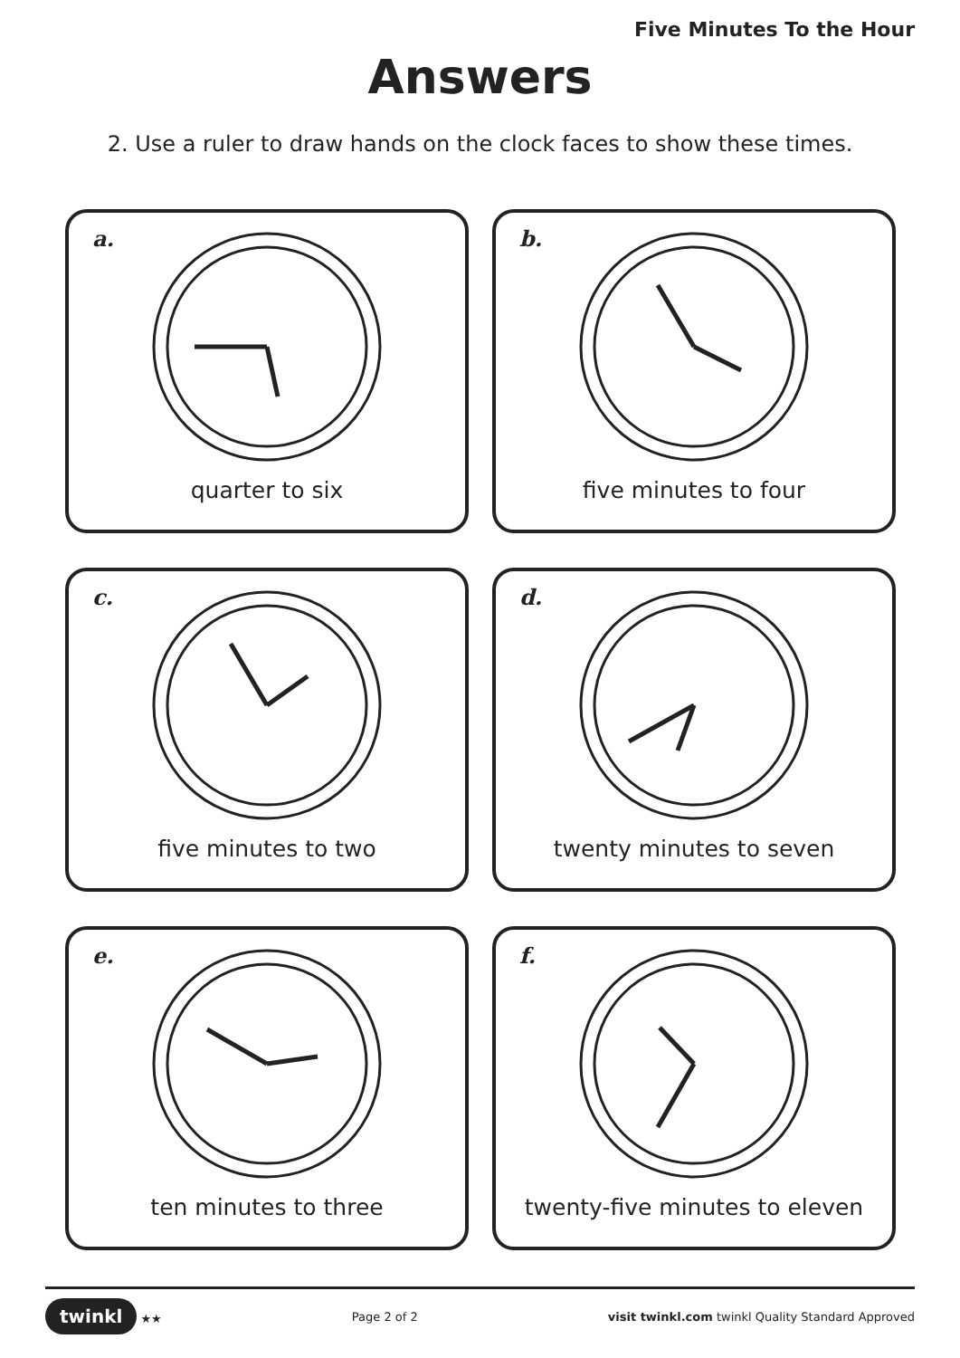Five Minutes To the Hour
Answers
2. Use a ruler to draw hands on the clock faces to show these times.
a.
quarter to six
b.
five minutes to four
c.
five minutes to two
d.
twenty minutes to seven
e.
ten minutes to three
f.
twenty-five minutes to eleven
twinkl ★★ Page 2 of 2 visit twinkl.com twinkl Quality Standard Approved